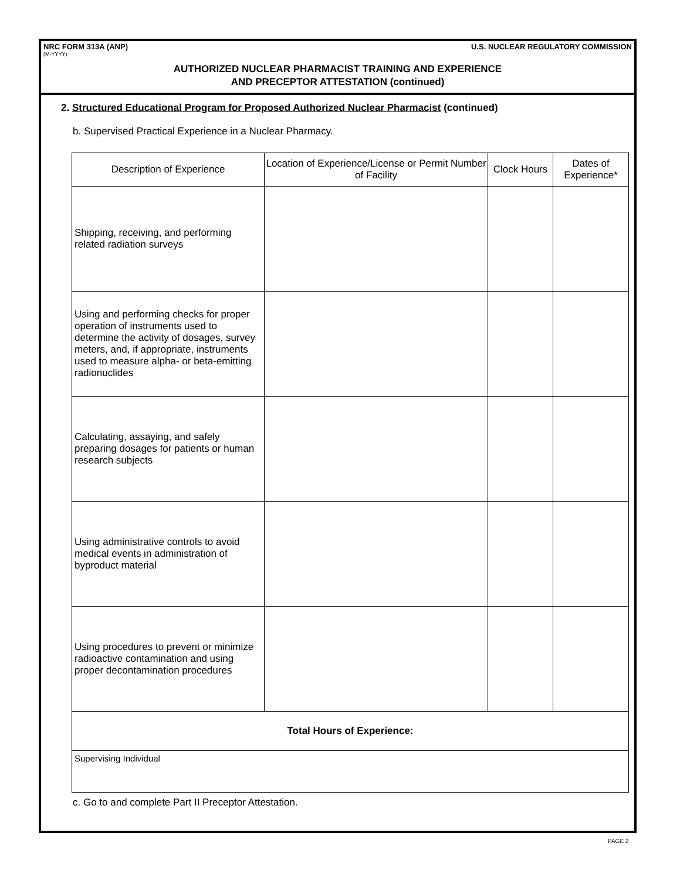NRC FORM 313A (ANP) U.S. NUCLEAR REGULATORY COMMISSION
(M-YYYY)
AUTHORIZED NUCLEAR PHARMACIST TRAINING AND EXPERIENCE
AND PRECEPTOR ATTESTATION (continued)
2. Structured Educational Program for Proposed Authorized Nuclear Pharmacist (continued)
b. Supervised Practical Experience in a Nuclear Pharmacy.
| Description of Experience | Location of Experience/License or Permit Number of Facility | Clock Hours | Dates of Experience* |
| --- | --- | --- | --- |
| Shipping, receiving, and performing related radiation surveys | | | |
| Using and performing checks for proper operation of instruments used to determine the activity of dosages, survey meters, and, if appropriate, instruments used to measure alpha- or beta-emitting radionuclides | | | |
| Calculating, assaying, and safely preparing dosages for patients or human research subjects | | | |
| Using administrative controls to avoid medical events in administration of byproduct material | | | |
| Using procedures to prevent or minimize radioactive contamination and using proper decontamination procedures | | | |
| Total Hours of Experience: | | | |
| Supervising Individual | | | |
c. Go to and complete Part II Preceptor Attestation.
PAGE 2